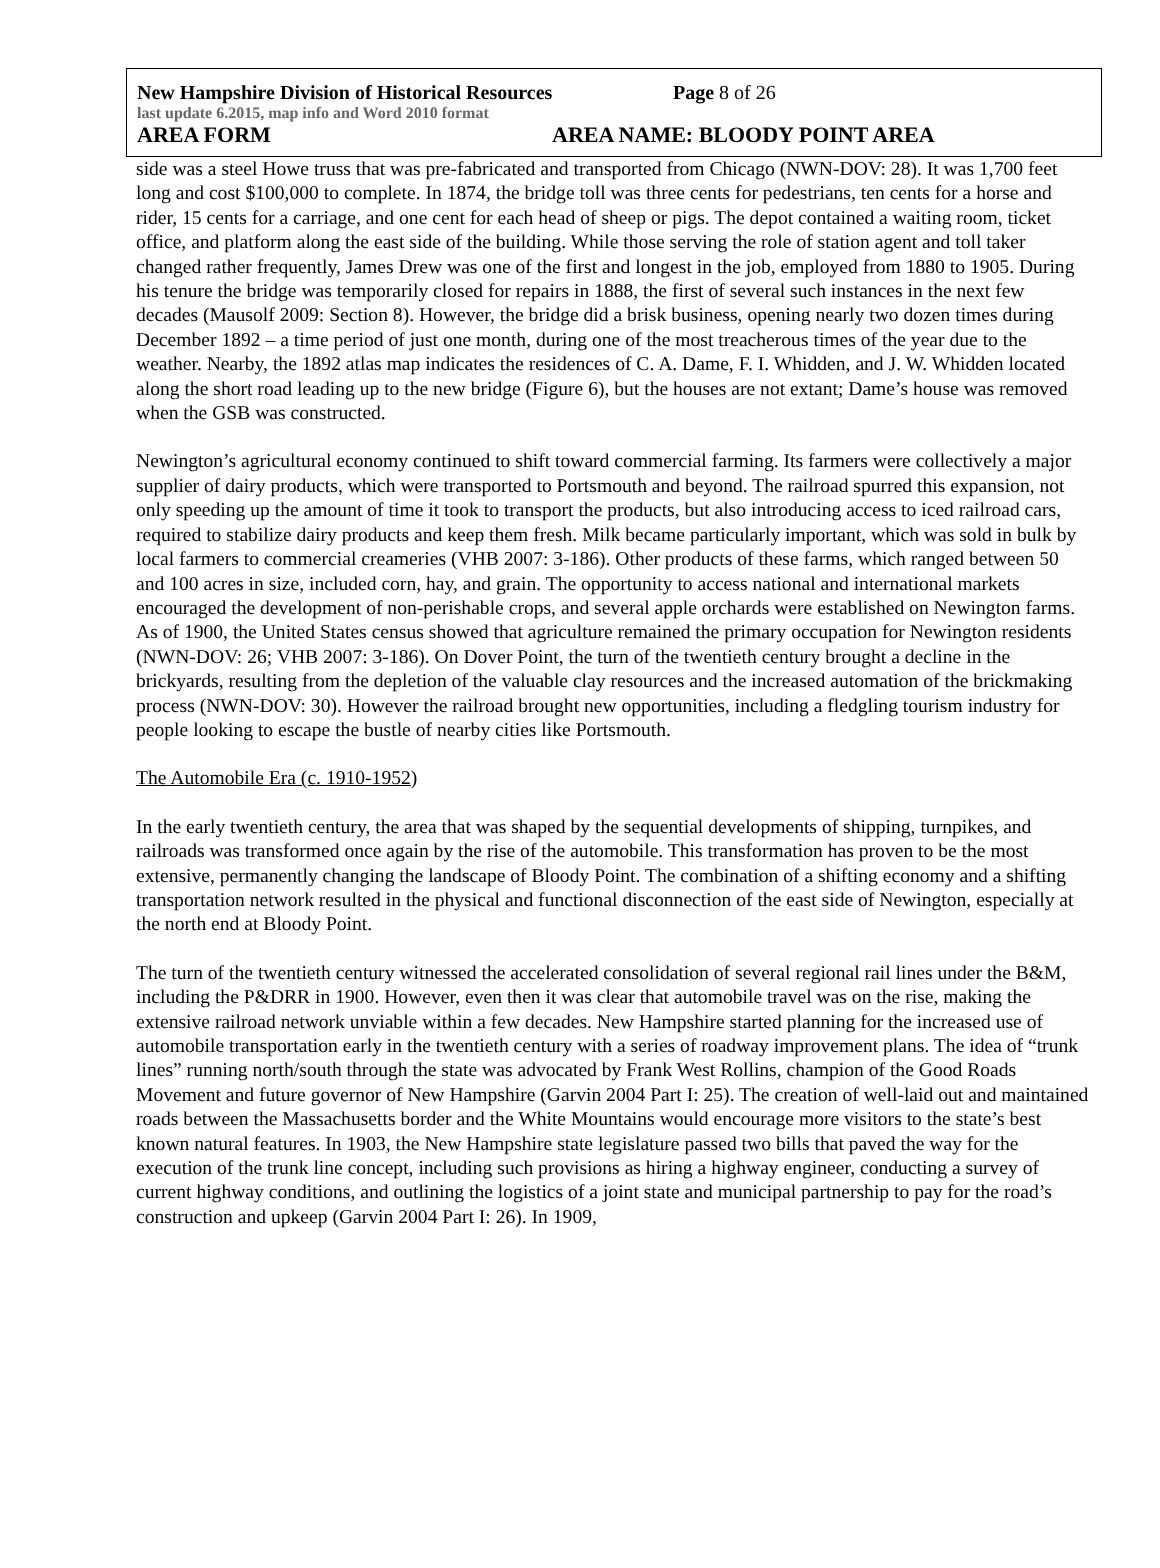New Hampshire Division of Historical Resources Page 8 of 26
last update 6.2015, map info and Word 2010 format
AREA FORM AREA NAME: BLOODY POINT AREA
side was a steel Howe truss that was pre-fabricated and transported from Chicago (NWN-DOV: 28). It was 1,700 feet long and cost $100,000 to complete. In 1874, the bridge toll was three cents for pedestrians, ten cents for a horse and rider, 15 cents for a carriage, and one cent for each head of sheep or pigs. The depot contained a waiting room, ticket office, and platform along the east side of the building. While those serving the role of station agent and toll taker changed rather frequently, James Drew was one of the first and longest in the job, employed from 1880 to 1905. During his tenure the bridge was temporarily closed for repairs in 1888, the first of several such instances in the next few decades (Mausolf 2009: Section 8). However, the bridge did a brisk business, opening nearly two dozen times during December 1892 – a time period of just one month, during one of the most treacherous times of the year due to the weather. Nearby, the 1892 atlas map indicates the residences of C. A. Dame, F. I. Whidden, and J. W. Whidden located along the short road leading up to the new bridge (Figure 6), but the houses are not extant; Dame’s house was removed when the GSB was constructed.
Newington’s agricultural economy continued to shift toward commercial farming. Its farmers were collectively a major supplier of dairy products, which were transported to Portsmouth and beyond. The railroad spurred this expansion, not only speeding up the amount of time it took to transport the products, but also introducing access to iced railroad cars, required to stabilize dairy products and keep them fresh. Milk became particularly important, which was sold in bulk by local farmers to commercial creameries (VHB 2007: 3-186). Other products of these farms, which ranged between 50 and 100 acres in size, included corn, hay, and grain. The opportunity to access national and international markets encouraged the development of non-perishable crops, and several apple orchards were established on Newington farms. As of 1900, the United States census showed that agriculture remained the primary occupation for Newington residents (NWN-DOV: 26; VHB 2007: 3-186). On Dover Point, the turn of the twentieth century brought a decline in the brickyards, resulting from the depletion of the valuable clay resources and the increased automation of the brickmaking process (NWN-DOV: 30). However the railroad brought new opportunities, including a fledgling tourism industry for people looking to escape the bustle of nearby cities like Portsmouth.
The Automobile Era (c. 1910-1952)
In the early twentieth century, the area that was shaped by the sequential developments of shipping, turnpikes, and railroads was transformed once again by the rise of the automobile. This transformation has proven to be the most extensive, permanently changing the landscape of Bloody Point. The combination of a shifting economy and a shifting transportation network resulted in the physical and functional disconnection of the east side of Newington, especially at the north end at Bloody Point.
The turn of the twentieth century witnessed the accelerated consolidation of several regional rail lines under the B&M, including the P&DRR in 1900. However, even then it was clear that automobile travel was on the rise, making the extensive railroad network unviable within a few decades. New Hampshire started planning for the increased use of automobile transportation early in the twentieth century with a series of roadway improvement plans. The idea of “trunk lines” running north/south through the state was advocated by Frank West Rollins, champion of the Good Roads Movement and future governor of New Hampshire (Garvin 2004 Part I: 25). The creation of well-laid out and maintained roads between the Massachusetts border and the White Mountains would encourage more visitors to the state’s best known natural features. In 1903, the New Hampshire state legislature passed two bills that paved the way for the execution of the trunk line concept, including such provisions as hiring a highway engineer, conducting a survey of current highway conditions, and outlining the logistics of a joint state and municipal partnership to pay for the road’s construction and upkeep (Garvin 2004 Part I: 26). In 1909,